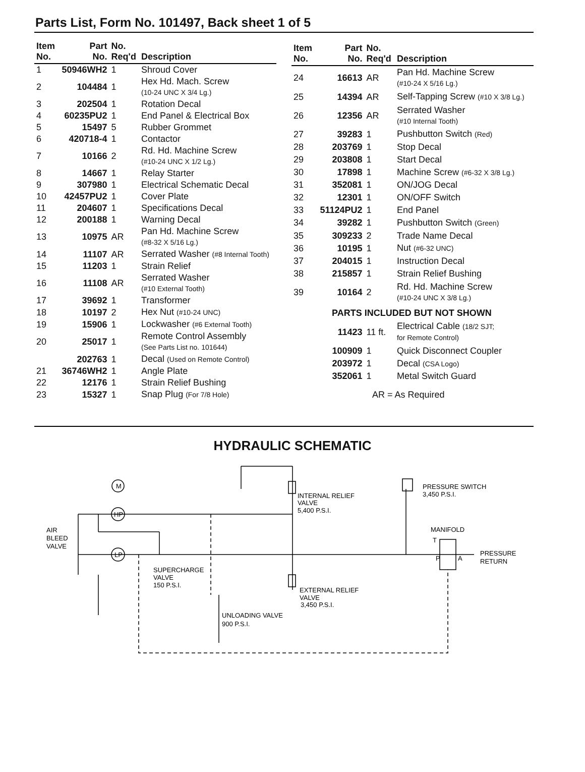Parts List, Form No. 101497, Back sheet 1 of 5
| Item No. | Part No. | No. Req'd | Description |
| --- | --- | --- | --- |
| 1 | 50946WH2 | 1 | Shroud Cover |
| 2 | 104484 | 1 | Hex Hd. Mach. Screw (10-24 UNC X 3/4 Lg.) |
| 3 | 202504 | 1 | Rotation Decal |
| 4 | 60235PU2 | 1 | End Panel & Electrical Box |
| 5 | 15497 | 5 | Rubber Grommet |
| 6 | 420718-4 | 1 | Contactor |
| 7 | 10166 | 2 | Rd. Hd. Machine Screw (#10-24 UNC X 1/2 Lg.) |
| 8 | 14667 | 1 | Relay Starter |
| 9 | 307980 | 1 | Electrical Schematic Decal |
| 10 | 42457PU2 | 1 | Cover Plate |
| 11 | 204607 | 1 | Specifications Decal |
| 12 | 200188 | 1 | Warning Decal |
| 13 | 10975 | AR | Pan Hd. Machine Screw (#8-32 X 5/16 Lg.) |
| 14 | 11107 | AR | Serrated Washer (#8 Internal Tooth) |
| 15 | 11203 | 1 | Strain Relief |
| 16 | 11108 | AR | Serrated Washer (#10 External Tooth) |
| 17 | 39692 | 1 | Transformer |
| 18 | 10197 | 2 | Hex Nut (#10-24 UNC) |
| 19 | 15906 | 1 | Lockwasher (#6 External Tooth) |
| 20 | 25017 | 1 | Remote Control Assembly (See Parts List no. 101644) |
| | 202763 | 1 | Decal (Used on Remote Control) |
| 21 | 36746WH2 | 1 | Angle Plate |
| 22 | 12176 | 1 | Strain Relief Bushing |
| 23 | 15327 | 1 | Snap Plug (For 7/8 Hole) |
| Item No. | Part No. | No. Req'd | Description |
| --- | --- | --- | --- |
| 24 | 16613 | AR | Pan Hd. Machine Screw (#10-24 X 5/16 Lg.) |
| 25 | 14394 | AR | Self-Tapping Screw (#10 X 3/8 Lg.) |
| 26 | 12356 | AR | Serrated Washer (#10 Internal Tooth) |
| 27 | 39283 | 1 | Pushbutton Switch (Red) |
| 28 | 203769 | 1 | Stop Decal |
| 29 | 203808 | 1 | Start Decal |
| 30 | 17898 | 1 | Machine Screw (#6-32 X 3/8 Lg.) |
| 31 | 352081 | 1 | ON/JOG Decal |
| 32 | 12301 | 1 | ON/OFF Switch |
| 33 | 51124PU2 | 1 | End Panel |
| 34 | 39282 | 1 | Pushbutton Switch (Green) |
| 35 | 309233 | 2 | Trade Name Decal |
| 36 | 10195 | 1 | Nut (#6-32 UNC) |
| 37 | 204015 | 1 | Instruction Decal |
| 38 | 215857 | 1 | Strain Relief Bushing |
| 39 | 10164 | 2 | Rd. Hd. Machine Screw (#10-24 UNC X 3/8 Lg.) |
| PARTS INCLUDED BUT NOT SHOWN | | | |
| | 11423 | 11 ft. | Electrical Cable (18/2 SJT; for Remote Control) |
| | 100909 | 1 | Quick Disconnect Coupler |
| | 203972 | 1 | Decal (CSA Logo) |
| | 352061 | 1 | Metal Switch Guard |
| AR = As Required | | | |
HYDRAULIC SCHEMATIC
M
HP
LP
AIR
BLEED
VALVE
INTERNAL RELIEF
VALVE
5,400 P.S.I.
PRESSURE SWITCH
3,450 P.S.I.
MANIFOLD
T
P
A
PRESSURE
RETURN
SUPERCHARGE
VALVE
150 P.S.I.
EXTERNAL RELIEF
VALVE
3,450 P.S.I.
UNLOADING VALVE
900 P.S.I.